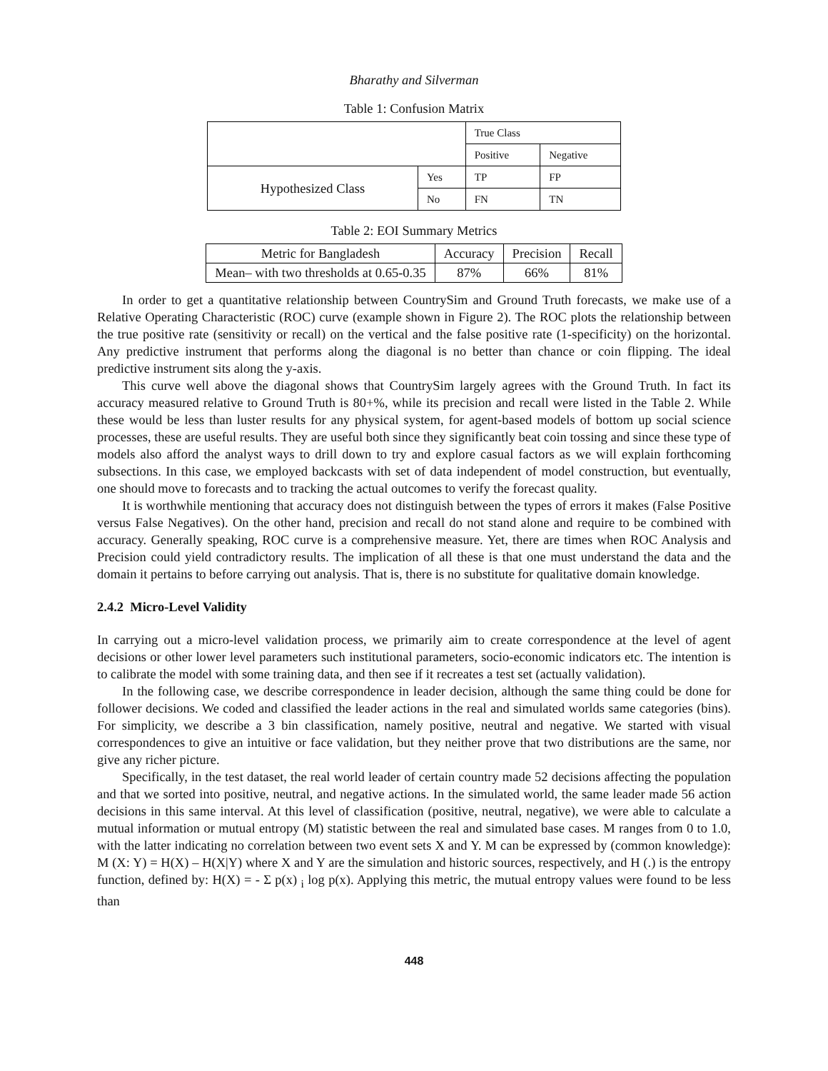Bharathy and Silverman
Table 1: Confusion Matrix
| | | True Class | |
| | | Positive | Negative |
| Hypothesized Class | Yes | TP | FP |
| | No | FN | TN |
Table 2: EOI Summary Metrics
| Metric for Bangladesh | Accuracy | Precision | Recall |
| Mean– with two thresholds at 0.65-0.35 | 87% | 66% | 81% |
In order to get a quantitative relationship between CountrySim and Ground Truth forecasts, we make use of a Relative Operating Characteristic (ROC) curve (example shown in Figure 2). The ROC plots the relationship between the true positive rate (sensitivity or recall) on the vertical and the false positive rate (1-specificity) on the horizontal. Any predictive instrument that performs along the diagonal is no better than chance or coin flipping. The ideal predictive instrument sits along the y-axis.
This curve well above the diagonal shows that CountrySim largely agrees with the Ground Truth. In fact its accuracy measured relative to Ground Truth is 80+%, while its precision and recall were listed in the Table 2. While these would be less than luster results for any physical system, for agent-based models of bottom up social science processes, these are useful results. They are useful both since they significantly beat coin tossing and since these type of models also afford the analyst ways to drill down to try and explore casual factors as we will explain forthcoming subsections. In this case, we employed backcasts with set of data independent of model construction, but eventually, one should move to forecasts and to tracking the actual outcomes to verify the forecast quality.
It is worthwhile mentioning that accuracy does not distinguish between the types of errors it makes (False Positive versus False Negatives). On the other hand, precision and recall do not stand alone and require to be combined with accuracy. Generally speaking, ROC curve is a comprehensive measure. Yet, there are times when ROC Analysis and Precision could yield contradictory results. The implication of all these is that one must understand the data and the domain it pertains to before carrying out analysis. That is, there is no substitute for qualitative domain knowledge.
2.4.2 Micro-Level Validity
In carrying out a micro-level validation process, we primarily aim to create correspondence at the level of agent decisions or other lower level parameters such institutional parameters, socio-economic indicators etc. The intention is to calibrate the model with some training data, and then see if it recreates a test set (actually validation).
In the following case, we describe correspondence in leader decision, although the same thing could be done for follower decisions. We coded and classified the leader actions in the real and simulated worlds same categories (bins). For simplicity, we describe a 3 bin classification, namely positive, neutral and negative. We started with visual correspondences to give an intuitive or face validation, but they neither prove that two distributions are the same, nor give any richer picture.
Specifically, in the test dataset, the real world leader of certain country made 52 decisions affecting the population and that we sorted into positive, neutral, and negative actions. In the simulated world, the same leader made 56 action decisions in this same interval. At this level of classification (positive, neutral, negative), we were able to calculate a mutual information or mutual entropy (M) statistic between the real and simulated base cases. M ranges from 0 to 1.0, with the latter indicating no correlation between two event sets X and Y. M can be expressed by (common knowledge): M (X: Y) = H(X) – H(X|Y) where X and Y are the simulation and historic sources, respectively, and H (.) is the entropy function, defined by: H(X) = - Σ p(x) <sub>i</sub> log p(x). Applying this metric, the mutual entropy values were found to be less than
448